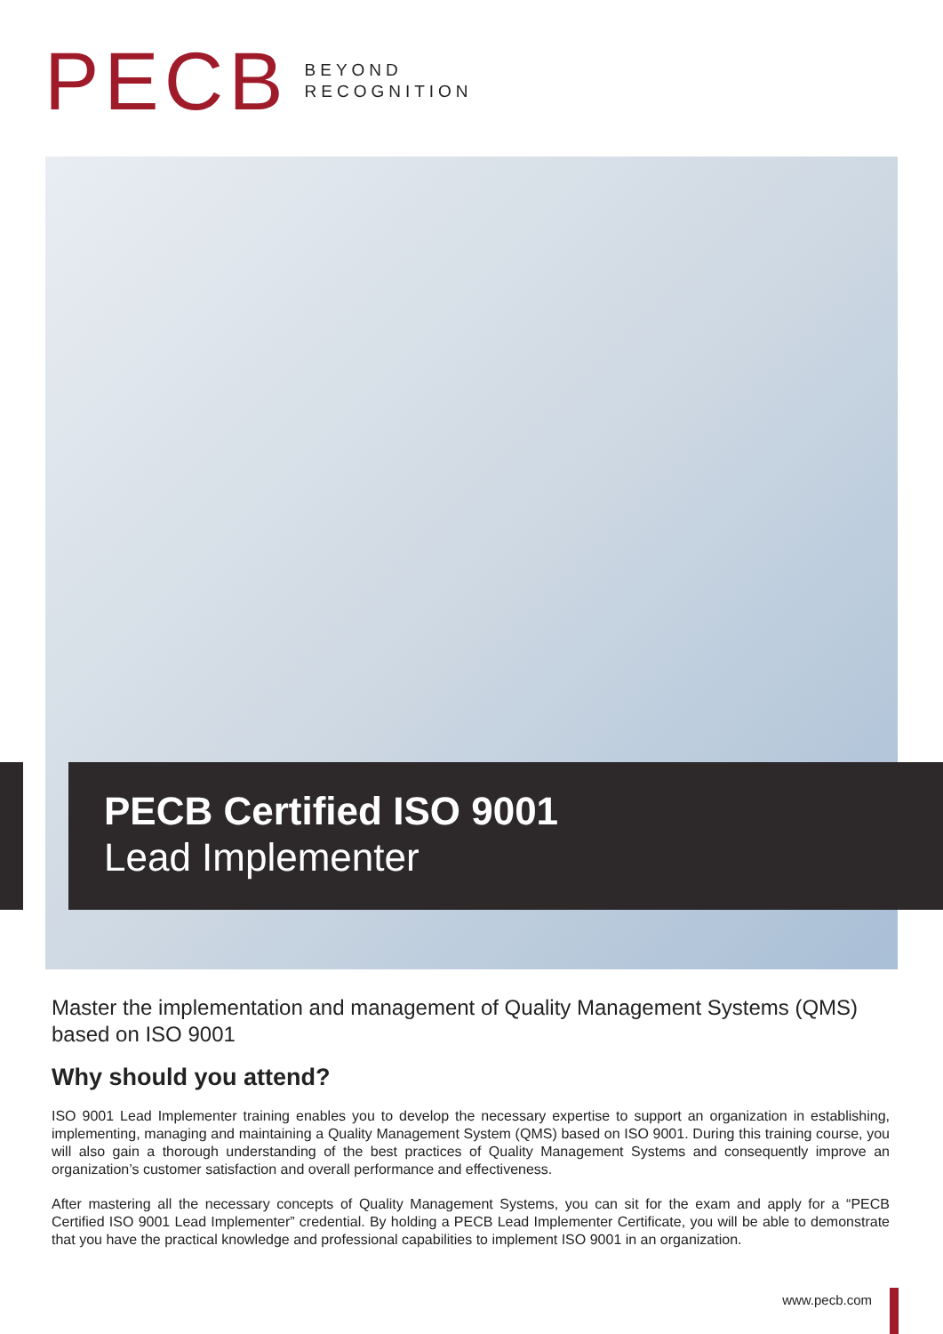PECB
BEYOND
RECOGNITION
PECB Certified ISO 9001
Lead Implementer
Master the implementation and management of Quality Management Systems (QMS) based on ISO 9001
Why should you attend?
ISO 9001 Lead Implementer training enables you to develop the necessary expertise to support an organization in establishing, implementing, managing and maintaining a Quality Management System (QMS) based on ISO 9001. During this training course, you will also gain a thorough understanding of the best practices of Quality Management Systems and consequently improve an organization’s customer satisfaction and overall performance and effectiveness.
After mastering all the necessary concepts of Quality Management Systems, you can sit for the exam and apply for a “PECB Certified ISO 9001 Lead Implementer” credential. By holding a PECB Lead Implementer Certificate, you will be able to demonstrate that you have the practical knowledge and professional capabilities to implement ISO 9001 in an organization.
www.pecb.com